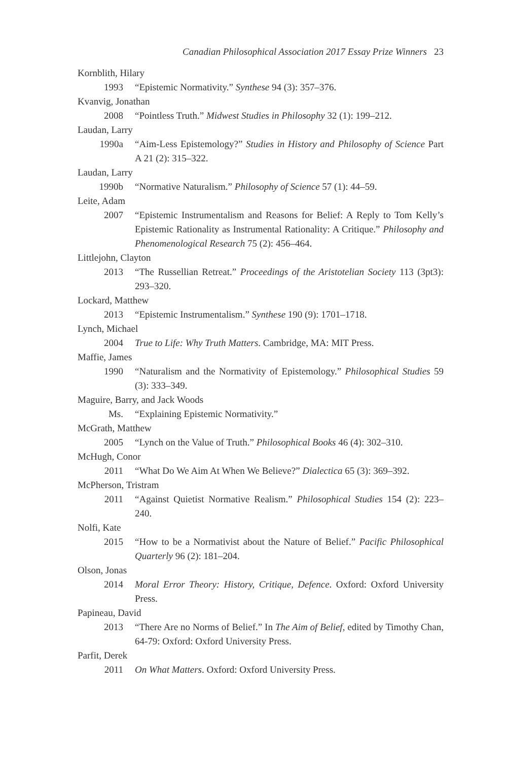Canadian Philosophical Association 2017 Essay Prize Winners 23
Kornblith, Hilary
1993 “Epistemic Normativity.” Synthese 94 (3): 357–376.
Kvanvig, Jonathan
2008 “Pointless Truth.” Midwest Studies in Philosophy 32 (1): 199–212.
Laudan, Larry
1990a “Aim-Less Epistemology?” Studies in History and Philosophy of Science Part A 21 (2): 315–322.
Laudan, Larry
1990b “Normative Naturalism.” Philosophy of Science 57 (1): 44–59.
Leite, Adam
2007 “Epistemic Instrumentalism and Reasons for Belief: A Reply to Tom Kelly’s Epistemic Rationality as Instrumental Rationality: A Critique.” Philosophy and Phenomenological Research 75 (2): 456–464.
Littlejohn, Clayton
2013 “The Russellian Retreat.” Proceedings of the Aristotelian Society 113 (3pt3): 293–320.
Lockard, Matthew
2013 “Epistemic Instrumentalism.” Synthese 190 (9): 1701–1718.
Lynch, Michael
2004 True to Life: Why Truth Matters. Cambridge, MA: MIT Press.
Maffie, James
1990 “Naturalism and the Normativity of Epistemology.” Philosophical Studies 59 (3): 333–349.
Maguire, Barry, and Jack Woods
Ms. “Explaining Epistemic Normativity.”
McGrath, Matthew
2005 “Lynch on the Value of Truth.” Philosophical Books 46 (4): 302–310.
McHugh, Conor
2011 “What Do We Aim At When We Believe?” Dialectica 65 (3): 369–392.
McPherson, Tristram
2011 “Against Quietist Normative Realism.” Philosophical Studies 154 (2): 223–240.
Nolfi, Kate
2015 “How to be a Normativist about the Nature of Belief.” Pacific Philosophical Quarterly 96 (2): 181–204.
Olson, Jonas
2014 Moral Error Theory: History, Critique, Defence. Oxford: Oxford University Press.
Papineau, David
2013 “There Are no Norms of Belief.” In The Aim of Belief, edited by Timothy Chan, 64-79: Oxford: Oxford University Press.
Parfit, Derek
2011 On What Matters. Oxford: Oxford University Press.